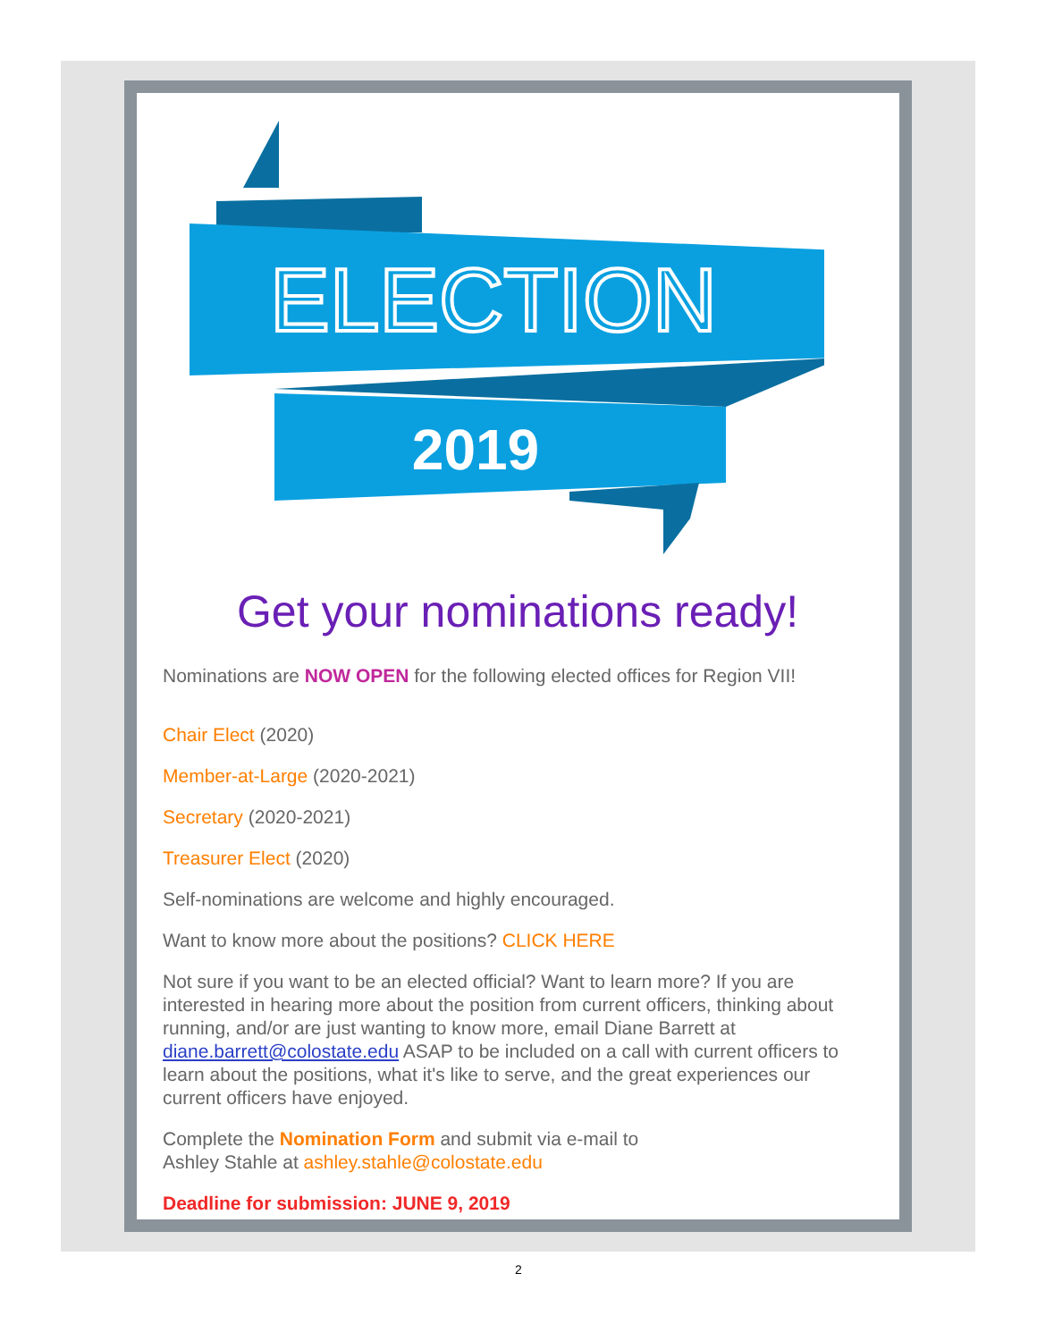ELECTION
2019
Get your nominations ready!
Nominations are NOW OPEN for the following elected offices for Region VII!
Chair Elect (2020)
Member-at-Large (2020-2021)
Secretary (2020-2021)
Treasurer Elect (2020)
Self-nominations are welcome and highly encouraged.
Want to know more about the positions? CLICK HERE
Not sure if you want to be an elected official? Want to learn more? If you are interested in hearing more about the position from current officers, thinking about running, and/or are just wanting to know more, email Diane Barrett at diane.barrett@colostate.edu ASAP to be included on a call with current officers to learn about the positions, what it's like to serve, and the great experiences our current officers have enjoyed.
Complete the Nomination Form and submit via e-mail to
Ashley Stahle at ashley.stahle@colostate.edu
Deadline for submission: JUNE 9, 2019
2